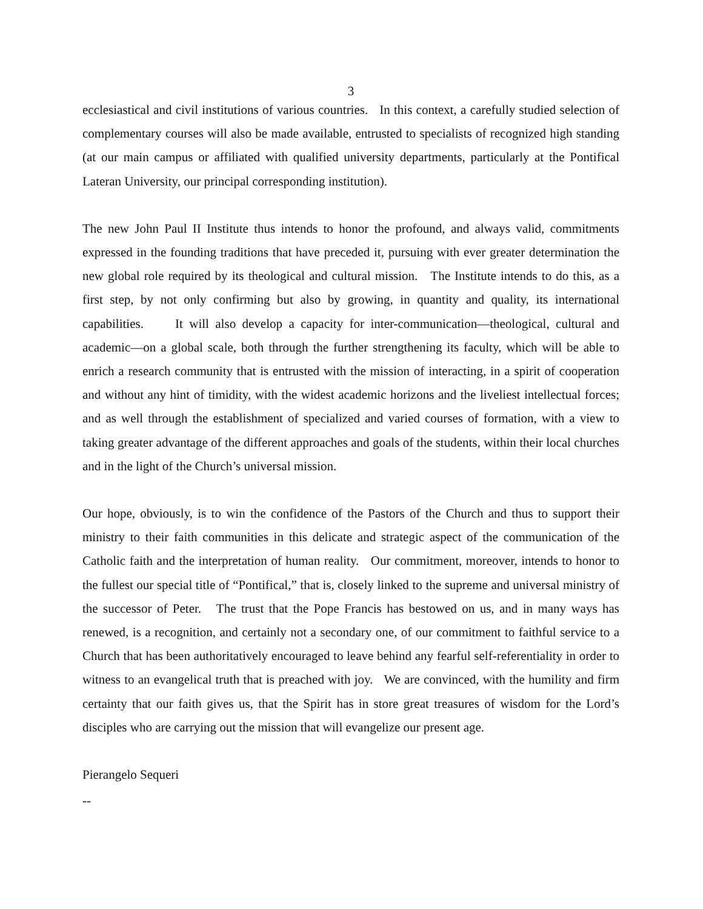3
ecclesiastical and civil institutions of various countries. In this context, a carefully studied selection of complementary courses will also be made available, entrusted to specialists of recognized high standing (at our main campus or affiliated with qualified university departments, particularly at the Pontifical Lateran University, our principal corresponding institution).
The new John Paul II Institute thus intends to honor the profound, and always valid, commitments expressed in the founding traditions that have preceded it, pursuing with ever greater determination the new global role required by its theological and cultural mission. The Institute intends to do this, as a first step, by not only confirming but also by growing, in quantity and quality, its international capabilities. It will also develop a capacity for inter-communication—theological, cultural and academic—on a global scale, both through the further strengthening its faculty, which will be able to enrich a research community that is entrusted with the mission of interacting, in a spirit of cooperation and without any hint of timidity, with the widest academic horizons and the liveliest intellectual forces; and as well through the establishment of specialized and varied courses of formation, with a view to taking greater advantage of the different approaches and goals of the students, within their local churches and in the light of the Church’s universal mission.
Our hope, obviously, is to win the confidence of the Pastors of the Church and thus to support their ministry to their faith communities in this delicate and strategic aspect of the communication of the Catholic faith and the interpretation of human reality. Our commitment, moreover, intends to honor to the fullest our special title of “Pontifical,” that is, closely linked to the supreme and universal ministry of the successor of Peter. The trust that the Pope Francis has bestowed on us, and in many ways has renewed, is a recognition, and certainly not a secondary one, of our commitment to faithful service to a Church that has been authoritatively encouraged to leave behind any fearful self-referentiality in order to witness to an evangelical truth that is preached with joy. We are convinced, with the humility and firm certainty that our faith gives us, that the Spirit has in store great treasures of wisdom for the Lord’s disciples who are carrying out the mission that will evangelize our present age.
Pierangelo Sequeri
--